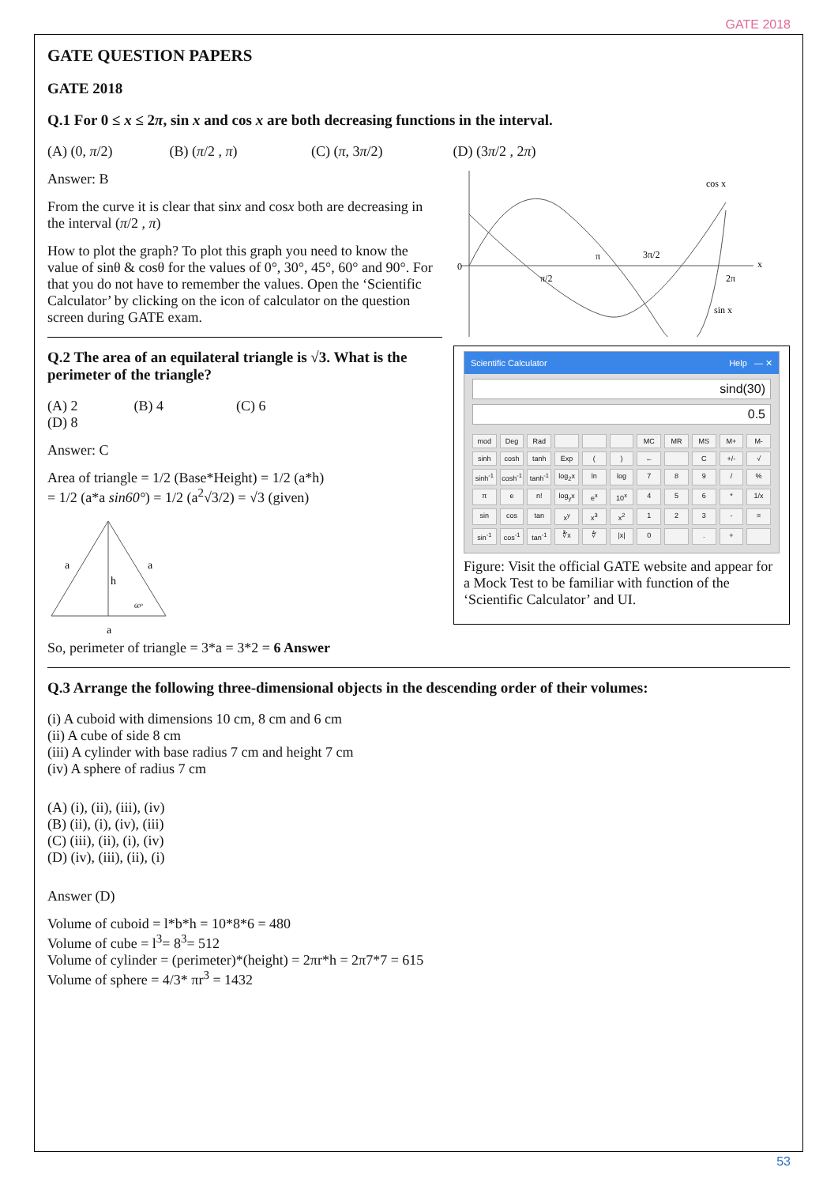GATE 2018
GATE QUESTION PAPERS
GATE 2018
Q.1 For 0 ≤ x ≤ 2π, sin x and cos x are both decreasing functions in the interval.
(A) (0, π/2) (B) (π/2 , π) (C) (π, 3π/2) (D) (3π/2 , 2π)
Answer: B
From the curve it is clear that sinx and cosx both are decreasing in the interval (π/2 , π)
How to plot the graph? To plot this graph you need to know the value of sinθ & cosθ for the values of 0°, 30°, 45°, 60° and 90°. For that you do not have to remember the values. Open the ‘Scientific Calculator’ by clicking on the icon of calculator on the question screen during GATE exam.
Q.2 The area of an equilateral triangle is √3. What is the perimeter of the triangle?
(A) 2 (B) 4 (C) 6 (D) 8
Answer: C
Area of triangle = 1/2 (Base*Height) = 1/2 (a*h)
= 1/2 (a*a sin60°) = 1/2 (a<sup>2</sup>√3/2) = √3 (given)
a
a
h
a
60°
0
cos x
sin x
π
3π/2
π/2
2π
x
Scientific Calculator Help — ✕
sind(30)
0.5
mod Deg Rad MC MR MS M+ M- sinh cosh tanh Exp () ← C +/- √ sinh<sup>-1</sup> cosh<sup>-1</sup> tanh<sup>-1</sup> log<sub>2</sub>x ln log 789 /% πe n! log<sub>y</sub>x e<sup>x</sup> 10<sup>x</sup> 456 * 1/x sin cos tan x<sup>y</sup> x<sup>3</sup> x<sup>2</sup> 123 - = sin<sup>-1</sup> cos<sup>-1</sup> tan<sup>-1</sup> ∛x ∜ |x| 0 . +
Figure: Visit the official GATE website and appear for a Mock Test to be familiar with function of the ‘Scientific Calculator’ and UI.
So, perimeter of triangle = 3*a = 3*2 = 6 Answer
Q.3 Arrange the following three-dimensional objects in the descending order of their volumes:
(i) A cuboid with dimensions 10 cm, 8 cm and 6 cm
(ii) A cube of side 8 cm
(iii) A cylinder with base radius 7 cm and height 7 cm
(iv) A sphere of radius 7 cm
(A) (i), (ii), (iii), (iv)
(B) (ii), (i), (iv), (iii)
(C) (iii), (ii), (i), (iv)
(D) (iv), (iii), (ii), (i)
Answer (D)
Volume of cuboid = l*b*h = 10*8*6 = 480
Volume of cube = l<sup>3</sup>= 8<sup>3</sup>= 512
Volume of cylinder = (perimeter)*(height) = 2πr*h = 2π7*7 = 615
Volume of sphere = 4/3* πr<sup>3</sup> = 1432
53